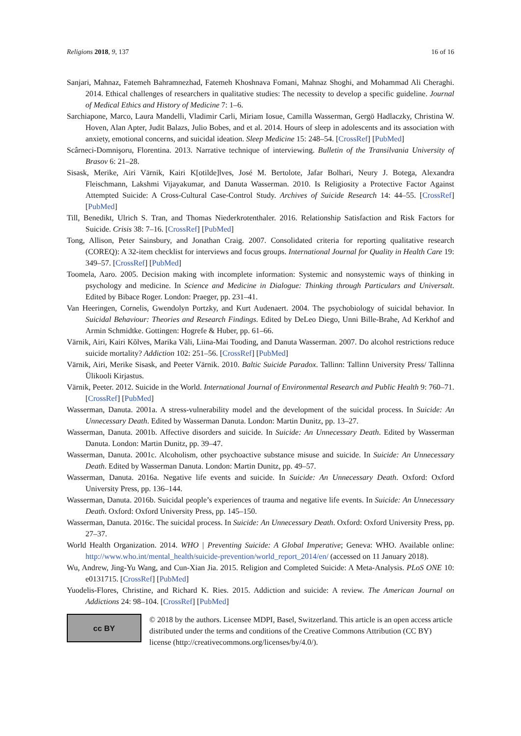Religions 2018, 9, 137 16 of 16
Sanjari, Mahnaz, Fatemeh Bahramnezhad, Fatemeh Khoshnava Fomani, Mahnaz Shoghi, and Mohammad Ali Cheraghi. 2014. Ethical challenges of researchers in qualitative studies: The necessity to develop a specific guideline. Journal of Medical Ethics and History of Medicine 7: 1–6.
Sarchiapone, Marco, Laura Mandelli, Vladimir Carli, Miriam Iosue, Camilla Wasserman, Gergö Hadlaczky, Christina W. Hoven, Alan Apter, Judit Balazs, Julio Bobes, and et al. 2014. Hours of sleep in adolescents and its association with anxiety, emotional concerns, and suicidal ideation. Sleep Medicine 15: 248–54. [CrossRef] [PubMed]
Scârneci-Domnişoru, Florentina. 2013. Narrative technique of interviewing. Bulletin of the Transilvania University of Brasov 6: 21–28.
Sisask, Merike, Airi Värnik, Kairi K[otilde]lves, José M. Bertolote, Jafar Bolhari, Neury J. Botega, Alexandra Fleischmann, Lakshmi Vijayakumar, and Danuta Wasserman. 2010. Is Religiosity a Protective Factor Against Attempted Suicide: A Cross-Cultural Case-Control Study. Archives of Suicide Research 14: 44–55. [CrossRef] [PubMed]
Till, Benedikt, Ulrich S. Tran, and Thomas Niederkrotenthaler. 2016. Relationship Satisfaction and Risk Factors for Suicide. Crisis 38: 7–16. [CrossRef] [PubMed]
Tong, Allison, Peter Sainsbury, and Jonathan Craig. 2007. Consolidated criteria for reporting qualitative research (COREQ): A 32-item checklist for interviews and focus groups. International Journal for Quality in Health Care 19: 349–57. [CrossRef] [PubMed]
Toomela, Aaro. 2005. Decision making with incomplete information: Systemic and nonsystemic ways of thinking in psychology and medicine. In Science and Medicine in Dialogue: Thinking through Particulars and Universalt. Edited by Bibace Roger. London: Praeger, pp. 231–41.
Van Heeringen, Cornelis, Gwendolyn Portzky, and Kurt Audenaert. 2004. The psychobiology of suicidal behavior. In Suicidal Behaviour: Theories and Research Findings. Edited by DeLeo Diego, Unni Bille-Brahe, Ad Kerkhof and Armin Schmidtke. Gottingen: Hogrefe & Huber, pp. 61–66.
Värnik, Airi, Kairi Kõlves, Marika Väli, Liina-Mai Tooding, and Danuta Wasserman. 2007. Do alcohol restrictions reduce suicide mortality? Addiction 102: 251–56. [CrossRef] [PubMed]
Värnik, Airi, Merike Sisask, and Peeter Värnik. 2010. Baltic Suicide Paradox. Tallinn: Tallinn University Press/ Tallinna Ülikooli Kirjastus.
Värnik, Peeter. 2012. Suicide in the World. International Journal of Environmental Research and Public Health 9: 760–71. [CrossRef] [PubMed]
Wasserman, Danuta. 2001a. A stress-vulnerability model and the development of the suicidal process. In Suicide: An Unnecessary Death. Edited by Wasserman Danuta. London: Martin Dunitz, pp. 13–27.
Wasserman, Danuta. 2001b. Affective disorders and suicide. In Suicide: An Unnecessary Death. Edited by Wasserman Danuta. London: Martin Dunitz, pp. 39–47.
Wasserman, Danuta. 2001c. Alcoholism, other psychoactive substance misuse and suicide. In Suicide: An Unnecessary Death. Edited by Wasserman Danuta. London: Martin Dunitz, pp. 49–57.
Wasserman, Danuta. 2016a. Negative life events and suicide. In Suicide: An Unnecessary Death. Oxford: Oxford University Press, pp. 136–144.
Wasserman, Danuta. 2016b. Suicidal people’s experiences of trauma and negative life events. In Suicide: An Unnecessary Death. Oxford: Oxford University Press, pp. 145–150.
Wasserman, Danuta. 2016c. The suicidal process. In Suicide: An Unnecessary Death. Oxford: Oxford University Press, pp. 27–37.
World Health Organization. 2014. WHO | Preventing Suicide: A Global Imperative; Geneva: WHO. Available online: http://www.who.int/mental_health/suicide-prevention/world_report_2014/en/ (accessed on 11 January 2018).
Wu, Andrew, Jing-Yu Wang, and Cun-Xian Jia. 2015. Religion and Completed Suicide: A Meta-Analysis. PLoS ONE 10: e0131715. [CrossRef] [PubMed]
Yuodelis-Flores, Christine, and Richard K. Ries. 2015. Addiction and suicide: A review. The American Journal on Addictions 24: 98–104. [CrossRef] [PubMed]
cc BY
© 2018 by the authors. Licensee MDPI, Basel, Switzerland. This article is an open access article distributed under the terms and conditions of the Creative Commons Attribution (CC BY) license (http://creativecommons.org/licenses/by/4.0/).